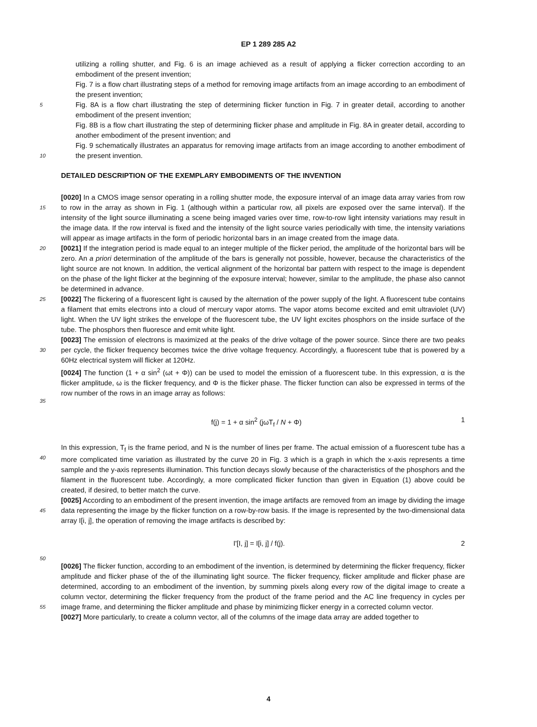EP 1 289 285 A2
utilizing a rolling shutter, and Fig. 6 is an image achieved as a result of applying a flicker correction according to an embodiment of the present invention;
Fig. 7 is a flow chart illustrating steps of a method for removing image artifacts from an image according to an embodiment of the present invention;
5 Fig. 8A is a flow chart illustrating the step of determining flicker function in Fig. 7 in greater detail, according to another embodiment of the present invention;
Fig. 8B is a flow chart illustrating the step of determining flicker phase and amplitude in Fig. 8A in greater detail, according to another embodiment of the present invention; and
Fig. 9 schematically illustrates an apparatus for removing image artifacts from an image according to another embodiment of the present invention.
10
DETAILED DESCRIPTION OF THE EXEMPLARY EMBODIMENTS OF THE INVENTION
15
[0020] In a CMOS image sensor operating in a rolling shutter mode, the exposure interval of an image data array varies from row to row in the array as shown in Fig. 1 (although within a particular row, all pixels are exposed over the same interval). If the intensity of the light source illuminating a scene being imaged varies over time, row-to-row light intensity variations may result in the image data. If the row interval is fixed and the intensity of the light source varies periodically with time, the intensity variations will appear as image artifacts in the form of periodic horizontal bars in an image created from the image data.
20 [0021] If the integration period is made equal to an integer multiple of the flicker period, the amplitude of the horizontal bars will be zero. An a priori determination of the amplitude of the bars is generally not possible, however, because the characteristics of the light source are not known. In addition, the vertical alignment of the horizontal bar pattern with respect to the image is dependent on the phase of the light flicker at the beginning of the exposure interval; however, similar to the amplitude, the phase also cannot be determined in advance.
25 [0022] The flickering of a fluorescent light is caused by the alternation of the power supply of the light. A fluorescent tube contains a filament that emits electrons into a cloud of mercury vapor atoms. The vapor atoms become excited and emit ultraviolet (UV) light. When the UV light strikes the envelope of the fluorescent tube, the UV light excites phosphors on the inside surface of the tube. The phosphors then fluoresce and emit white light.
30
[0023] The emission of electrons is maximized at the peaks of the drive voltage of the power source. Since there are two peaks per cycle, the flicker frequency becomes twice the drive voltage frequency. Accordingly, a fluorescent tube that is powered by a 60Hz electrical system will flicker at 120Hz.
35
[0024] The function (1 + α sin<sup>2</sup> (ωt + Φ)) can be used to model the emission of a fluorescent tube. In this expression, α is the flicker amplitude, ω is the flicker frequency, and Φ is the flicker phase. The flicker function can also be expressed in terms of the row number of the rows in an image array as follows:
f(j) = 1 + α sin<sup>2</sup> (jωT<sub>f</sub> / N + Φ) 1
40
In this expression, T<sub>f</sub> is the frame period, and N is the number of lines per frame. The actual emission of a fluorescent tube has a more complicated time variation as illustrated by the curve 20 in Fig. 3 which is a graph in which the x-axis represents a time sample and the y-axis represents illumination. This function decays slowly because of the characteristics of the phosphors and the filament in the fluorescent tube. Accordingly, a more complicated flicker function than given in Equation (1) above could be created, if desired, to better match the curve.
45
[0025] According to an embodiment of the present invention, the image artifacts are removed from an image by dividing the image data representing the image by the flicker function on a row-by-row basis. If the image is represented by the two-dimensional data array I[i, j], the operation of removing the image artifacts is described by:
I'[I, j] = I[i, j] / f(j). 2
50
[0026] The flicker function, according to an embodiment of the invention, is determined by determining the flicker frequency, flicker amplitude and flicker phase of the of the illuminating light source. The flicker frequency, flicker amplitude and flicker phase are determined, according to an embodiment of the invention, by summing pixels along every row of the digital image to create a column vector, determining the flicker frequency from the product of the frame period and the AC line frequency in cycles per image frame, and determining the flicker amplitude and phase by minimizing flicker energy in a corrected column vector.
55
[0027] More particularly, to create a column vector, all of the columns of the image data array are added together to
4